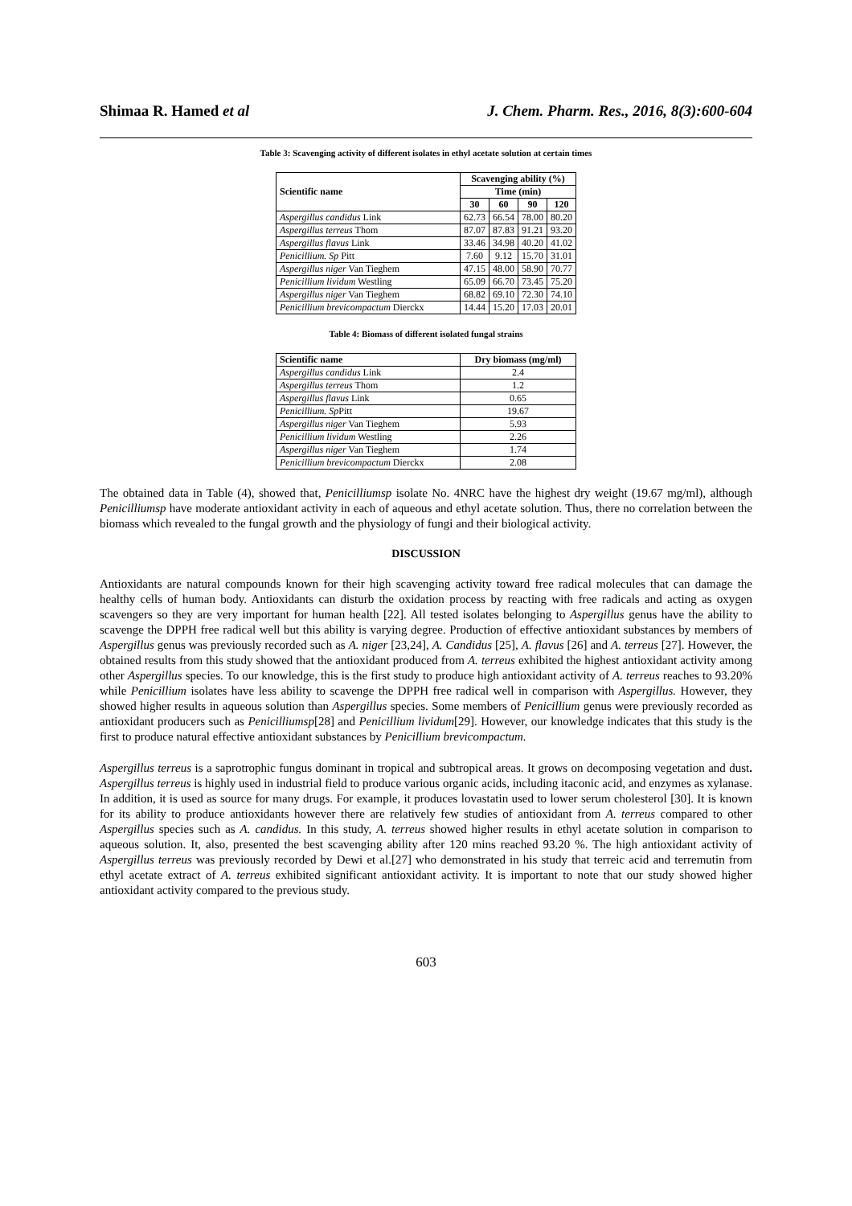Shimaa R. Hamed et al J. Chem. Pharm. Res., 2016, 8(3):600-604
Table 3: Scavenging activity of different isolates in ethyl acetate solution at certain times
| Scientific name | Scavenging ability (%) | | | |
| --- | --- | --- | --- | --- |
| | Time (min) | | | |
| | 30 | 60 | 90 | 120 |
| Aspergillus candidus Link | 62.73 | 66.54 | 78.00 | 80.20 |
| Aspergillus terreus Thom | 87.07 | 87.83 | 91.21 | 93.20 |
| Aspergillus flavus Link | 33.46 | 34.98 | 40.20 | 41.02 |
| Penicillium. Sp Pitt | 7.60 | 9.12 | 15.70 | 31.01 |
| Aspergillus niger Van Tieghem | 47.15 | 48.00 | 58.90 | 70.77 |
| Penicillium lividum Westling | 65.09 | 66.70 | 73.45 | 75.20 |
| Aspergillus niger Van Tieghem | 68.82 | 69.10 | 72.30 | 74.10 |
| Penicillium brevicompactum Dierckx | 14.44 | 15.20 | 17.03 | 20.01 |
Table 4: Biomass of different isolated fungal strains
| Scientific name | Dry biomass (mg/ml) |
| --- | --- |
| Aspergillus candidus Link | 2.4 |
| Aspergillus terreus Thom | 1.2 |
| Aspergillus flavus Link | 0.65 |
| Penicillium. Sp Pitt | 19.67 |
| Aspergillus niger Van Tieghem | 5.93 |
| Penicillium lividum Westling | 2.26 |
| Aspergillus niger Van Tieghem | 1.74 |
| Penicillium brevicompactum Dierckx | 2.08 |
The obtained data in Table (4), showed that, Penicilliumsp isolate No. 4NRC have the highest dry weight (19.67 mg/ml), although Penicilliumsp have moderate antioxidant activity in each of aqueous and ethyl acetate solution. Thus, there no correlation between the biomass which revealed to the fungal growth and the physiology of fungi and their biological activity.
DISCUSSION
Antioxidants are natural compounds known for their high scavenging activity toward free radical molecules that can damage the healthy cells of human body. Antioxidants can disturb the oxidation process by reacting with free radicals and acting as oxygen scavengers so they are very important for human health [22]. All tested isolates belonging to Aspergillus genus have the ability to scavenge the DPPH free radical well but this ability is varying degree. Production of effective antioxidant substances by members of Aspergillus genus was previously recorded such as A. niger [23,24], A. Candidus [25], A. flavus [26] and A. terreus [27]. However, the obtained results from this study showed that the antioxidant produced from A. terreus exhibited the highest antioxidant activity among other Aspergillus species. To our knowledge, this is the first study to produce high antioxidant activity of A. terreus reaches to 93.20% while Penicillium isolates have less ability to scavenge the DPPH free radical well in comparison with Aspergillus. However, they showed higher results in aqueous solution than Aspergillus species. Some members of Penicillium genus were previously recorded as antioxidant producers such as Penicilliumsp[28] and Penicillium lividum[29]. However, our knowledge indicates that this study is the first to produce natural effective antioxidant substances by Penicillium brevicompactum.
Aspergillus terreus is a saprotrophic fungus dominant in tropical and subtropical areas. It grows on decomposing vegetation and dust. Aspergillus terreus is highly used in industrial field to produce various organic acids, including itaconic acid, and enzymes as xylanase. In addition, it is used as source for many drugs. For example, it produces lovastatin used to lower serum cholesterol [30]. It is known for its ability to produce antioxidants however there are relatively few studies of antioxidant from A. terreus compared to other Aspergillus species such as A. candidus. In this study, A. terreus showed higher results in ethyl acetate solution in comparison to aqueous solution. It, also, presented the best scavenging ability after 120 mins reached 93.20 %. The high antioxidant activity of Aspergillus terreus was previously recorded by Dewi et al.[27] who demonstrated in his study that terreic acid and terremutin from ethyl acetate extract of A. terreus exhibited significant antioxidant activity. It is important to note that our study showed higher antioxidant activity compared to the previous study.
603